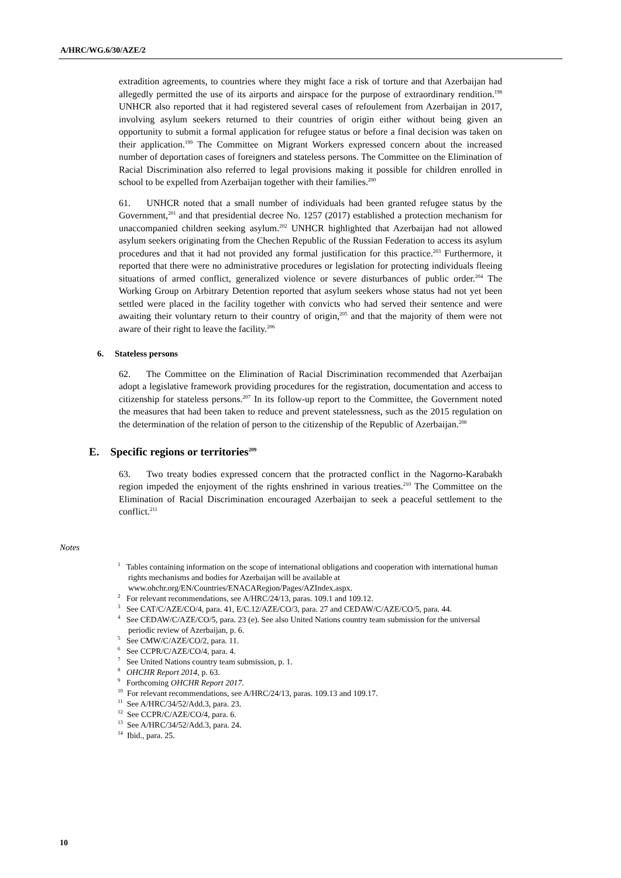A/HRC/WG.6/30/AZE/2
extradition agreements, to countries where they might face a risk of torture and that Azerbaijan had allegedly permitted the use of its airports and airspace for the purpose of extraordinary rendition.<sup>198</sup> UNHCR also reported that it had registered several cases of refoulement from Azerbaijan in 2017, involving asylum seekers returned to their countries of origin either without being given an opportunity to submit a formal application for refugee status or before a final decision was taken on their application.<sup>199</sup> The Committee on Migrant Workers expressed concern about the increased number of deportation cases of foreigners and stateless persons. The Committee on the Elimination of Racial Discrimination also referred to legal provisions making it possible for children enrolled in school to be expelled from Azerbaijan together with their families.<sup>200</sup>
61. UNHCR noted that a small number of individuals had been granted refugee status by the Government,<sup>201</sup> and that presidential decree No. 1257 (2017) established a protection mechanism for unaccompanied children seeking asylum.<sup>202</sup> UNHCR highlighted that Azerbaijan had not allowed asylum seekers originating from the Chechen Republic of the Russian Federation to access its asylum procedures and that it had not provided any formal justification for this practice.<sup>203</sup> Furthermore, it reported that there were no administrative procedures or legislation for protecting individuals fleeing situations of armed conflict, generalized violence or severe disturbances of public order.<sup>204</sup> The Working Group on Arbitrary Detention reported that asylum seekers whose status had not yet been settled were placed in the facility together with convicts who had served their sentence and were awaiting their voluntary return to their country of origin,<sup>205</sup> and that the majority of them were not aware of their right to leave the facility.<sup>206</sup>
6. Stateless persons
62. The Committee on the Elimination of Racial Discrimination recommended that Azerbaijan adopt a legislative framework providing procedures for the registration, documentation and access to citizenship for stateless persons.<sup>207</sup> In its follow-up report to the Committee, the Government noted the measures that had been taken to reduce and prevent statelessness, such as the 2015 regulation on the determination of the relation of person to the citizenship of the Republic of Azerbaijan.<sup>208</sup>
E. Specific regions or territories<sup>209</sup>
63. Two treaty bodies expressed concern that the protracted conflict in the Nagorno-Karabakh region impeded the enjoyment of the rights enshrined in various treaties.<sup>210</sup> The Committee on the Elimination of Racial Discrimination encouraged Azerbaijan to seek a peaceful settlement to the conflict.<sup>211</sup>
Notes
<sup>1</sup> Tables containing information on the scope of international obligations and cooperation with international human rights mechanisms and bodies for Azerbaijan will be available at www.ohchr.org/EN/Countries/ENACARegion/Pages/AZIndex.aspx.
<sup>2</sup> For relevant recommendations, see A/HRC/24/13, paras. 109.1 and 109.12.
<sup>3</sup> See CAT/C/AZE/CO/4, para. 41, E/C.12/AZE/CO/3, para. 27 and CEDAW/C/AZE/CO/5, para. 44.
<sup>4</sup> See CEDAW/C/AZE/CO/5, para. 23 (e). See also United Nations country team submission for the universal periodic review of Azerbaijan, p. 6.
<sup>5</sup> See CMW/C/AZE/CO/2, para. 11.
<sup>6</sup> See CCPR/C/AZE/CO/4, para. 4.
<sup>7</sup> See United Nations country team submission, p. 1.
<sup>8</sup> OHCHR Report 2014, p. 63.
<sup>9</sup> Forthcoming OHCHR Report 2017.
<sup>10</sup> For relevant recommendations, see A/HRC/24/13, paras. 109.13 and 109.17.
<sup>11</sup> See A/HRC/34/52/Add.3, para. 23.
<sup>12</sup> See CCPR/C/AZE/CO/4, para. 6.
<sup>13</sup> See A/HRC/34/52/Add.3, para. 24.
<sup>14</sup> Ibid., para. 25.
10